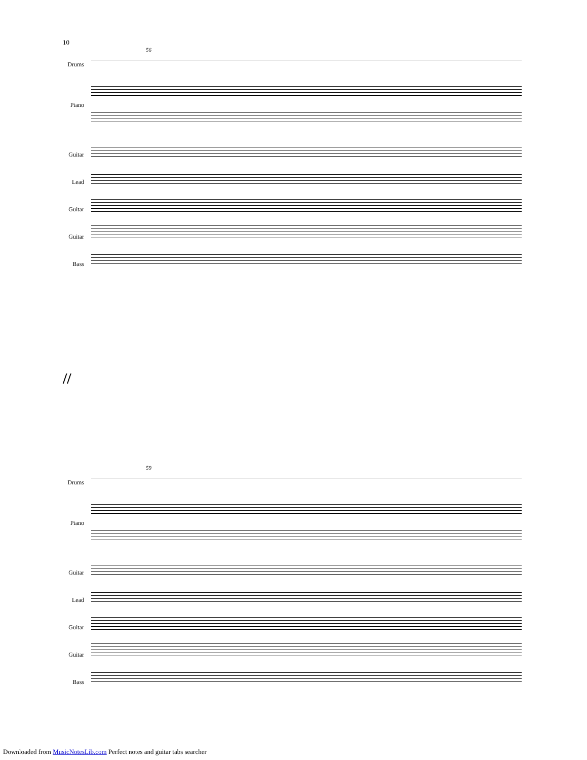10
56
Drums
Piano
Guitar
Lead
Guitar
Guitar
Bass
//
59
Drums
Piano
Guitar
Lead
Guitar
Guitar
Bass
Downloaded from MusicNotesLib.com Perfect notes and guitar tabs searcher